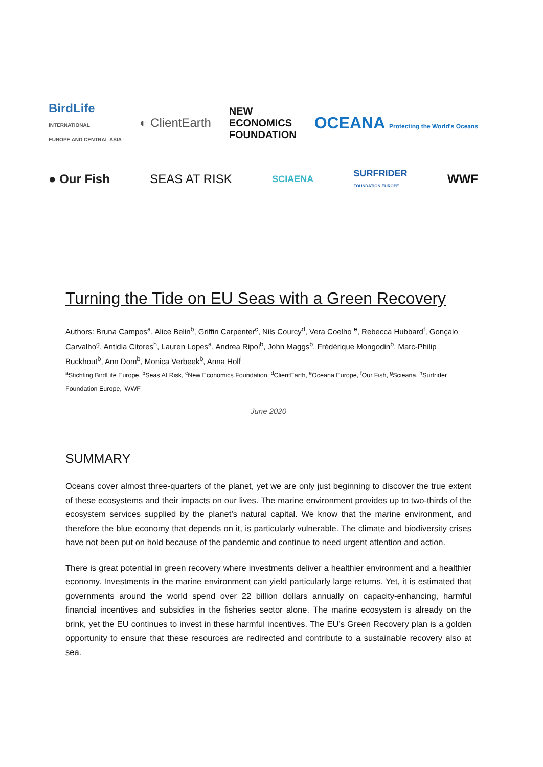BirdLife
INTERNATIONAL
EUROPE AND CENTRAL ASIA ◐ ClientEarth NEW
ECONOMICS
FOUNDATION OCEANA Protecting the World's Oceans
● Our Fish SEAS AT RISK SCIAENA SURFRIDER
FOUNDATION EUROPE WWF
Turning the Tide on EU Seas with a Green Recovery
Authors: Bruna Campos<sup>a</sup>, Alice Belin<sup>b</sup>, Griffin Carpenter<sup>c</sup>, Nils Courcy<sup>d</sup>, Vera Coelho <sup>e</sup>, Rebecca Hubbard<sup>f</sup>, Gonçalo Carvalho<sup>g</sup>, Antidia Citores<sup>h</sup>, Lauren Lopes<sup>a</sup>, Andrea Ripol<sup>b</sup>, John Maggs<sup>b</sup>, Frédérique Mongodin<sup>b</sup>, Marc-Philip Buckhout<sup>b</sup>, Ann Dom<sup>b</sup>, Monica Verbeek<sup>b</sup>, Anna Holl<sup>i</sup>
<sup>a</sup> Stichting BirdLife Europe, <sup>b</sup>Seas At Risk, <sup>c</sup>New Economics Foundation, <sup>d</sup>ClientEarth, <sup>e</sup>Oceana Europe, <sup>f</sup>Our Fish, <sup>g</sup>Scieana, <sup>h</sup>Surfrider Foundation Europe, <sup>i</sup>WWF
June 2020
SUMMARY
Oceans cover almost three-quarters of the planet, yet we are only just beginning to discover the true extent of these ecosystems and their impacts on our lives. The marine environment provides up to two-thirds of the ecosystem services supplied by the planet’s natural capital. We know that the marine environment, and therefore the blue economy that depends on it, is particularly vulnerable. The climate and biodiversity crises have not been put on hold because of the pandemic and continue to need urgent attention and action.
There is great potential in green recovery where investments deliver a healthier environment and a healthier economy. Investments in the marine environment can yield particularly large returns. Yet, it is estimated that governments around the world spend over 22 billion dollars annually on capacity-enhancing, harmful financial incentives and subsidies in the fisheries sector alone. The marine ecosystem is already on the brink, yet the EU continues to invest in these harmful incentives. The EU’s Green Recovery plan is a golden opportunity to ensure that these resources are redirected and contribute to a sustainable recovery also at sea.